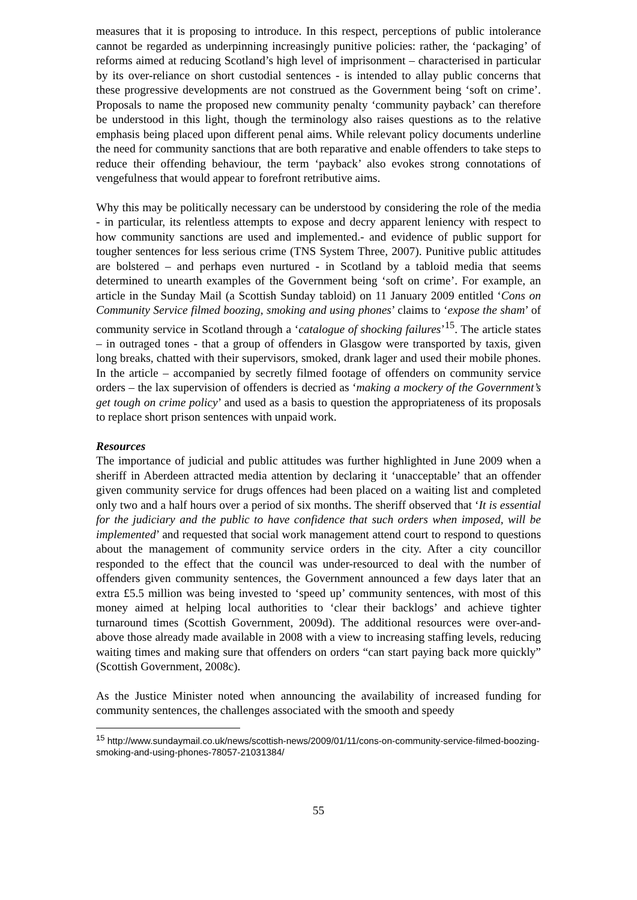measures that it is proposing to introduce. In this respect, perceptions of public intolerance cannot be regarded as underpinning increasingly punitive policies: rather, the ‘packaging’ of reforms aimed at reducing Scotland’s high level of imprisonment – characterised in particular by its over-reliance on short custodial sentences - is intended to allay public concerns that these progressive developments are not construed as the Government being ‘soft on crime’. Proposals to name the proposed new community penalty ‘community payback’ can therefore be understood in this light, though the terminology also raises questions as to the relative emphasis being placed upon different penal aims. While relevant policy documents underline the need for community sanctions that are both reparative and enable offenders to take steps to reduce their offending behaviour, the term ‘payback’ also evokes strong connotations of vengefulness that would appear to forefront retributive aims.
Why this may be politically necessary can be understood by considering the role of the media - in particular, its relentless attempts to expose and decry apparent leniency with respect to how community sanctions are used and implemented.- and evidence of public support for tougher sentences for less serious crime (TNS System Three, 2007). Punitive public attitudes are bolstered – and perhaps even nurtured - in Scotland by a tabloid media that seems determined to unearth examples of the Government being ‘soft on crime’. For example, an article in the Sunday Mail (a Scottish Sunday tabloid) on 11 January 2009 entitled ‘Cons on Community Service filmed boozing, smoking and using phones’ claims to ‘expose the sham’ of community service in Scotland through a ‘catalogue of shocking failures’<sup>15</sup>. The article states – in outraged tones - that a group of offenders in Glasgow were transported by taxis, given long breaks, chatted with their supervisors, smoked, drank lager and used their mobile phones. In the article – accompanied by secretly filmed footage of offenders on community service orders – the lax supervision of offenders is decried as ‘making a mockery of the Government’s get tough on crime policy’ and used as a basis to question the appropriateness of its proposals to replace short prison sentences with unpaid work.
Resources
The importance of judicial and public attitudes was further highlighted in June 2009 when a sheriff in Aberdeen attracted media attention by declaring it ‘unacceptable’ that an offender given community service for drugs offences had been placed on a waiting list and completed only two and a half hours over a period of six months. The sheriff observed that ‘It is essential for the judiciary and the public to have confidence that such orders when imposed, will be implemented’ and requested that social work management attend court to respond to questions about the management of community service orders in the city. After a city councillor responded to the effect that the council was under-resourced to deal with the number of offenders given community sentences, the Government announced a few days later that an extra £5.5 million was being invested to ‘speed up’ community sentences, with most of this money aimed at helping local authorities to ‘clear their backlogs’ and achieve tighter turnaround times (Scottish Government, 2009d). The additional resources were over-and-above those already made available in 2008 with a view to increasing staffing levels, reducing waiting times and making sure that offenders on orders “can start paying back more quickly” (Scottish Government, 2008c).
As the Justice Minister noted when announcing the availability of increased funding for community sentences, the challenges associated with the smooth and speedy
<sup>15</sup> http://www.sundaymail.co.uk/news/scottish-news/2009/01/11/cons-on-community-service-filmed-boozing-smoking-and-using-phones-78057-21031384/
55